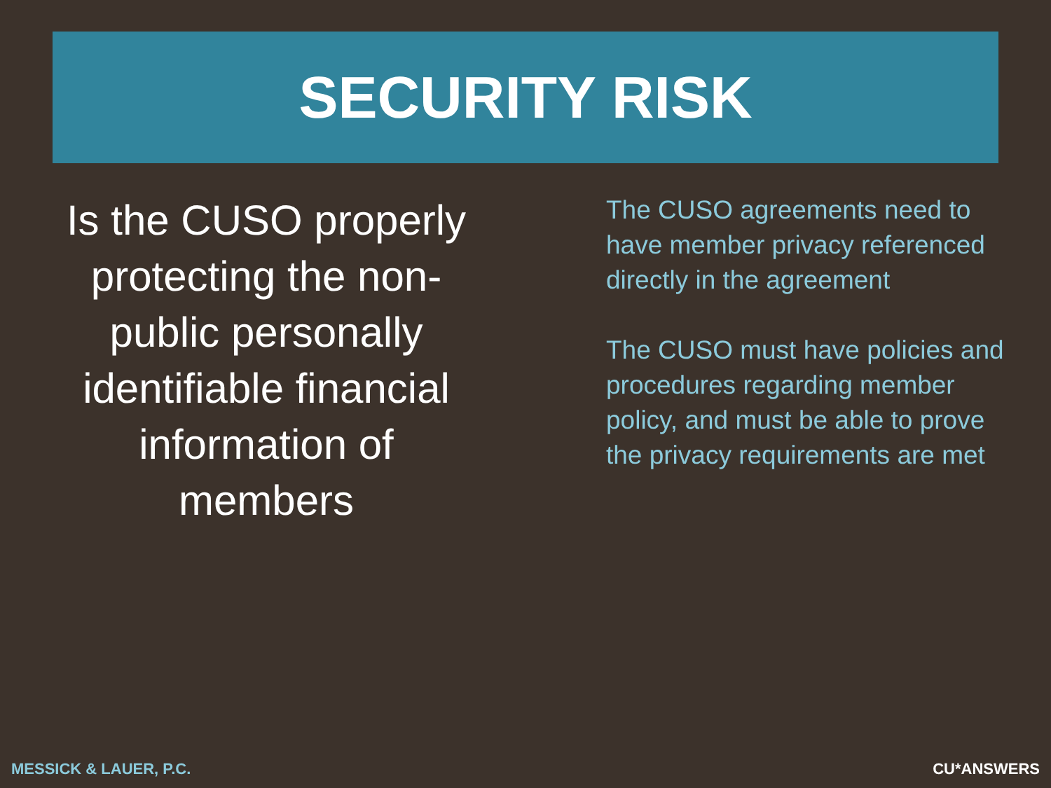SECURITY RISK
Is the CUSO properly protecting the non-public personally identifiable financial information of members
The CUSO agreements need to have member privacy referenced directly in the agreement
The CUSO must have policies and procedures regarding member policy, and must be able to prove the privacy requirements are met
MESSICK & LAUER, P.C. CU*ANSWERS